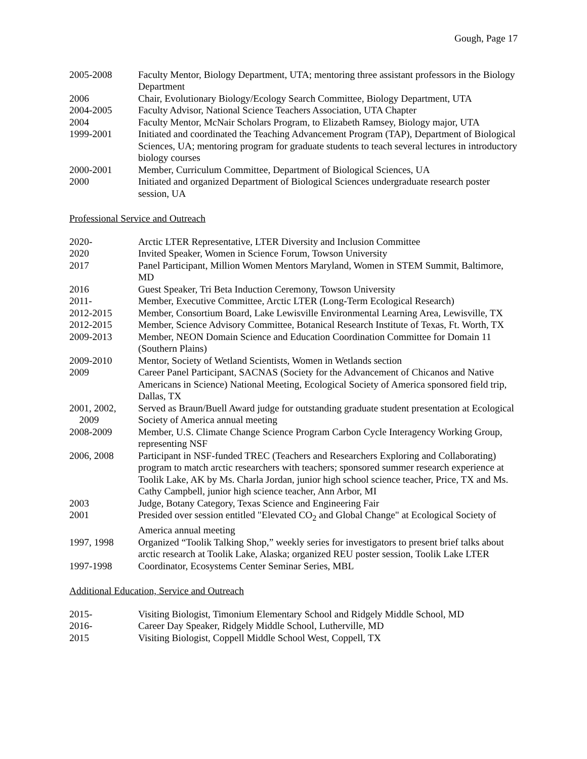Gough, Page 17
| 2005-2008 | Faculty Mentor, Biology Department, UTA; mentoring three assistant professors in the Biology Department |
| 2006 | Chair, Evolutionary Biology/Ecology Search Committee, Biology Department, UTA |
| 2004-2005 | Faculty Advisor, National Science Teachers Association, UTA Chapter |
| 2004 | Faculty Mentor, McNair Scholars Program, to Elizabeth Ramsey, Biology major, UTA |
| 1999-2001 | Initiated and coordinated the Teaching Advancement Program (TAP), Department of Biological Sciences, UA; mentoring program for graduate students to teach several lectures in introductory biology courses |
| 2000-2001 | Member, Curriculum Committee, Department of Biological Sciences, UA |
| 2000 | Initiated and organized Department of Biological Sciences undergraduate research poster session, UA |
Professional Service and Outreach
| 2020- | Arctic LTER Representative, LTER Diversity and Inclusion Committee |
| 2020 | Invited Speaker, Women in Science Forum, Towson University |
| 2017 | Panel Participant, Million Women Mentors Maryland, Women in STEM Summit, Baltimore, MD |
| 2016 | Guest Speaker, Tri Beta Induction Ceremony, Towson University |
| 2011- | Member, Executive Committee, Arctic LTER (Long-Term Ecological Research) |
| 2012-2015 | Member, Consortium Board, Lake Lewisville Environmental Learning Area, Lewisville, TX |
| 2012-2015 | Member, Science Advisory Committee, Botanical Research Institute of Texas, Ft. Worth, TX |
| 2009-2013 | Member, NEON Domain Science and Education Coordination Committee for Domain 11 (Southern Plains) |
| 2009-2010 | Mentor, Society of Wetland Scientists, Women in Wetlands section |
| 2009 | Career Panel Participant, SACNAS (Society for the Advancement of Chicanos and Native Americans in Science) National Meeting, Ecological Society of America sponsored field trip, Dallas, TX |
| 2001, 2002, 2009 | Served as Braun/Buell Award judge for outstanding graduate student presentation at Ecological Society of America annual meeting |
| 2008-2009 | Member, U.S. Climate Change Science Program Carbon Cycle Interagency Working Group, representing NSF |
| 2006, 2008 | Participant in NSF-funded TREC (Teachers and Researchers Exploring and Collaborating) program to match arctic researchers with teachers; sponsored summer research experience at Toolik Lake, AK by Ms. Charla Jordan, junior high school science teacher, Price, TX and Ms. Cathy Campbell, junior high science teacher, Ann Arbor, MI |
| 2003 | Judge, Botany Category, Texas Science and Engineering Fair |
| 2001 | Presided over session entitled "Elevated CO<sub>2</sub> and Global Change" at Ecological Society of America annual meeting |
| 1997, 1998 | Organized “Toolik Talking Shop,” weekly series for investigators to present brief talks about arctic research at Toolik Lake, Alaska; organized REU poster session, Toolik Lake LTER |
| 1997-1998 | Coordinator, Ecosystems Center Seminar Series, MBL |
Additional Education, Service and Outreach
| 2015- | Visiting Biologist, Timonium Elementary School and Ridgely Middle School, MD |
| 2016- | Career Day Speaker, Ridgely Middle School, Lutherville, MD |
| 2015 | Visiting Biologist, Coppell Middle School West, Coppell, TX |